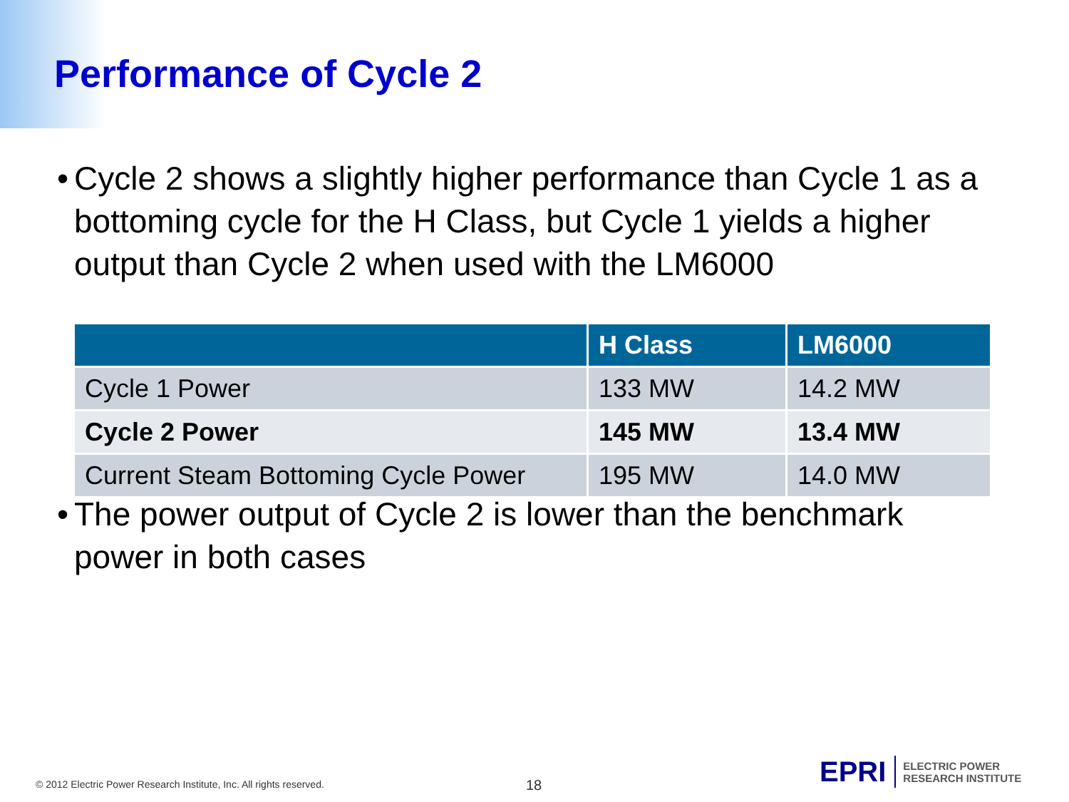Performance of Cycle 2
• Cycle 2 shows a slightly higher performance than Cycle 1 as a bottoming cycle for the H Class, but Cycle 1 yields a higher output than Cycle 2 when used with the LM6000
| | H Class | LM6000 |
| --- | --- | --- |
| Cycle 1 Power | 133 MW | 14.2 MW |
| Cycle 2 Power | 145 MW | 13.4 MW |
| Current Steam Bottoming Cycle Power | 195 MW | 14.0 MW |
• The power output of Cycle 2 is lower than the benchmark power in both cases
© 2012 Electric Power Research Institute, Inc. All rights reserved.
18
EPRI
ELECTRIC POWER
RESEARCH INSTITUTE